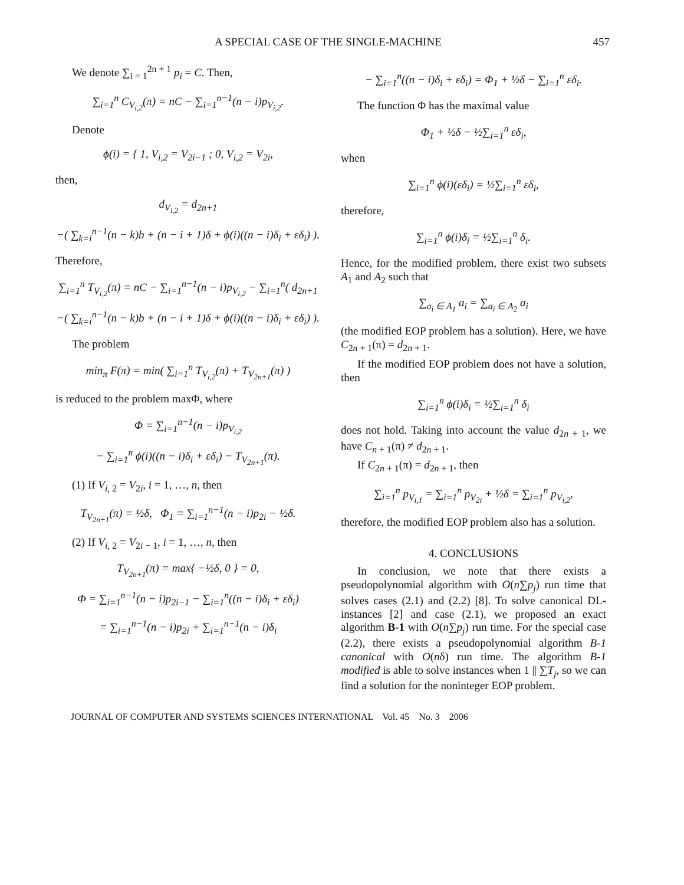A SPECIAL CASE OF THE SINGLE-MACHINE 457
We denote ∑<sub>i = 1</sub><sup>2n + 1</sup> p<sub>i</sub> = C. Then,
∑<sub>i=1</sub><sup>n</sup> C<sub>V<sub>i,2</sub></sub>(π) = nC − ∑<sub>i=1</sub><sup>n−1</sup>(n − i)p<sub>V<sub>i,2</sub></sub>.
Denote
ϕ(i) = { 1, V<sub>i,2</sub> = V<sub>2i−1</sub> ; 0, V<sub>i,2</sub> = V<sub>2i</sub>,
then,
d<sub>V<sub>i,2</sub></sub> = d<sub>2n+1</sub>
−( ∑<sub>k=i</sub><sup>n−1</sup>(n − k)b + (n − i + 1)δ + ϕ(i)((n − i)δ<sub>i</sub> + εδ<sub>i</sub>) ).
Therefore,
∑<sub>i=1</sub><sup>n</sup> T<sub>V<sub>i,2</sub></sub>(π) = nC − ∑<sub>i=1</sub><sup>n−1</sup>(n − i)p<sub>V<sub>i,2</sub></sub> − ∑<sub>i=1</sub><sup>n</sup>( d<sub>2n+1</sub>
−( ∑<sub>k=i</sub><sup>n−1</sup>(n − k)b + (n − i + 1)δ + ϕ(i)((n − i)δ<sub>i</sub> + εδ<sub>i</sub>) ).
The problem
min<sub>π</sub> F(π) = min( ∑<sub>i=1</sub><sup>n</sup> T<sub>V<sub>i,2</sub></sub>(π) + T<sub>V<sub>2n+1</sub></sub>(π) )
is reduced to the problem maxΦ, where
Φ = ∑<sub>i=1</sub><sup>n−1</sup>(n − i)p<sub>V<sub>i,2</sub></sub>
− ∑<sub>i=1</sub><sup>n</sup> ϕ(i)((n − i)δ<sub>i</sub> + εδ<sub>i</sub>) − T<sub>V<sub>2n+1</sub></sub>(π).
(1) If V<sub>i, 2</sub> = V<sub>2i</sub>, i = 1, …, n, then
T<sub>V<sub>2n+1</sub></sub>(π) = ½δ, Φ<sub>1</sub> = ∑<sub>i=1</sub><sup>n−1</sup>(n − i)p<sub>2i</sub> − ½δ.
(2) If V<sub>i, 2</sub> = V<sub>2i − 1</sub>, i = 1, …, n, then
T<sub>V<sub>2n+1</sub></sub>(π) = max{ −½δ, 0 } = 0,
Φ = ∑<sub>i=1</sub><sup>n−1</sup>(n − i)p<sub>2i−1</sub> − ∑<sub>i=1</sub><sup>n</sup>((n − i)δ<sub>i</sub> + εδ<sub>i</sub>)
= ∑<sub>i=1</sub><sup>n−1</sup>(n − i)p<sub>2i</sub> + ∑<sub>i=1</sub><sup>n−1</sup>(n − i)δ<sub>i</sub>
− ∑<sub>i=1</sub><sup>n</sup>((n − i)δ<sub>i</sub> + εδ<sub>i</sub>) = Φ<sub>1</sub> + ½δ − ∑<sub>i=1</sub><sup>n</sup> εδ<sub>i</sub>.
The function Φ has the maximal value
Φ<sub>1</sub> + ½δ − ½∑<sub>i=1</sub><sup>n</sup> εδ<sub>i</sub>,
when
∑<sub>i=1</sub><sup>n</sup> ϕ(i)(εδ<sub>i</sub>) = ½∑<sub>i=1</sub><sup>n</sup> εδ<sub>i</sub>,
therefore,
∑<sub>i=1</sub><sup>n</sup> ϕ(i)δ<sub>i</sub> = ½∑<sub>i=1</sub><sup>n</sup> δ<sub>i</sub>.
Hence, for the modified problem, there exist two subsets A<sub>1</sub> and A<sub>2</sub> such that
∑<sub>a<sub>i</sub> ∈ A<sub>1</sub></sub> a<sub>i</sub> = ∑<sub>a<sub>i</sub> ∈ A<sub>2</sub></sub> a<sub>i</sub>
(the modified EOP problem has a solution). Here, we have C<sub>2n + 1</sub>(π) = d<sub>2n + 1</sub>.
If the modified EOP problem does not have a solution, then
∑<sub>i=1</sub><sup>n</sup> ϕ(i)δ<sub>i</sub> = ½∑<sub>i=1</sub><sup>n</sup> δ<sub>i</sub>
does not hold. Taking into account the value d<sub>2n + 1</sub>, we have C<sub>n + 1</sub>(π) ≠ d<sub>2n + 1</sub>.
If C<sub>2n + 1</sub>(π) = d<sub>2n + 1</sub>, then
∑<sub>i=1</sub><sup>n</sup> p<sub>V<sub>i,1</sub></sub> = ∑<sub>i=1</sub><sup>n</sup> p<sub>V<sub>2i</sub></sub> + ½δ = ∑<sub>i=1</sub><sup>n</sup> p<sub>V<sub>i,2</sub></sub>,
therefore, the modified EOP problem also has a solution.
4. CONCLUSIONS
In conclusion, we note that there exists a pseudopolynomial algorithm with O(n∑p<sub>j</sub>) run time that solves cases (2.1) and (2.2) [8]. To solve canonical DL-instances [2] and case (2.1), we proposed an exact algorithm B-1 with O(n∑p<sub>j</sub>) run time. For the special case (2.2), there exists a pseudopolynomial algorithm B-1 canonical with O(nδ) run time. The algorithm B-1 modified is able to solve instances when 1 || ∑T<sub>j</sub>, so we can find a solution for the noninteger EOP problem.
JOURNAL OF COMPUTER AND SYSTEMS SCIENCES INTERNATIONAL Vol. 45 No. 3 2006